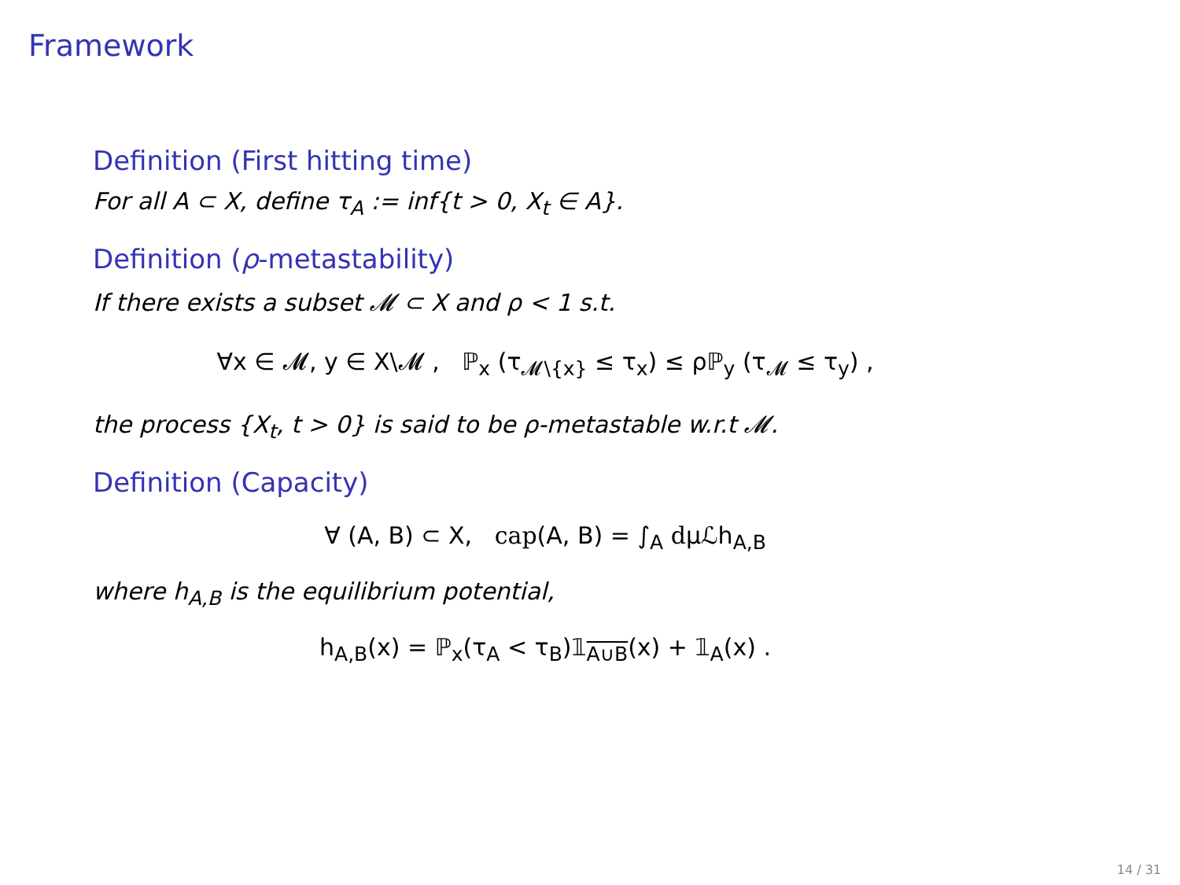Framework
Definition (First hitting time)
For all A ⊂ X, define τ<sub>A</sub> := inf{t > 0, X<sub>t</sub> ∈ A}.
Definition (ρ-metastability)
If there exists a subset 𝓜 ⊂ X and ρ < 1 s.t.
∀x ∈ 𝓜, y ∈ X\𝓜 , ℙ<sub>x</sub> (τ<sub>𝓜\{x}</sub> ≤ τ<sub>x</sub>) ≤ ρℙ<sub>y</sub> (τ<sub>𝓜</sub> ≤ τ<sub>y</sub>) ,
the process {X<sub>t</sub>, t > 0} is said to be ρ-metastable w.r.t 𝓜.
Definition (Capacity)
∀ (A, B) ⊂ X, cap(A, B) = ∫<sub>A</sub> dμℒh<sub>A,B</sub>
where h<sub>A,B</sub> is the equilibrium potential,
h<sub>A,B</sub>(x) = ℙ<sub>x</sub>(τ<sub>A</sub> < τ<sub>B</sub>)𝟙<sub>A∪B</sub>(x) + 𝟙<sub>A</sub>(x) .
14 / 31